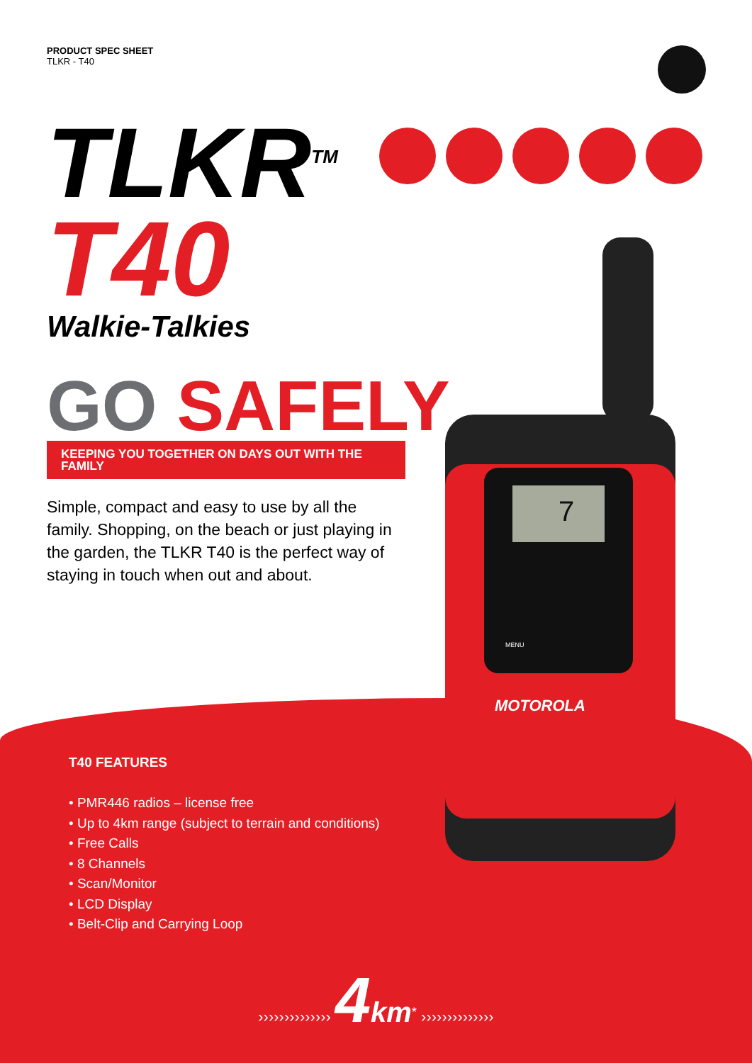PRODUCT SPEC SHEET
TLKR - T40
TLKR<sup>TM</sup>
T40
Walkie-Talkies
GO SAFELY
KEEPING YOU TOGETHER ON DAYS OUT WITH THE FAMILY
Simple, compact and easy to use by all the family. Shopping, on the beach or just playing in the garden, the TLKR T40 is the perfect way of staying in touch when out and about.
7
MOTOROLA
MENU
T40 FEATURES
• PMR446 radios – license free
• Up to 4km range (subject to terrain and conditions)
• Free Calls
• 8 Channels
• Scan/Monitor
• LCD Display
• Belt-Clip and Carrying Loop
›››››››››››››› 4 km<sup>*</sup> ››››››››››››››